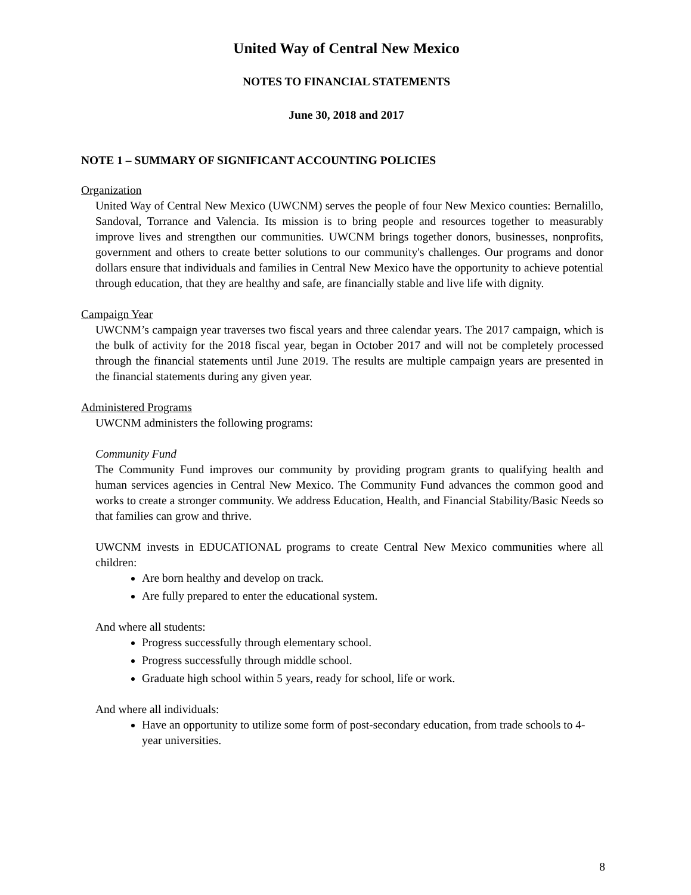United Way of Central New Mexico
NOTES TO FINANCIAL STATEMENTS
June 30, 2018 and 2017
NOTE 1 – SUMMARY OF SIGNIFICANT ACCOUNTING POLICIES
Organization
United Way of Central New Mexico (UWCNM) serves the people of four New Mexico counties: Bernalillo, Sandoval, Torrance and Valencia. Its mission is to bring people and resources together to measurably improve lives and strengthen our communities. UWCNM brings together donors, businesses, nonprofits, government and others to create better solutions to our community's challenges. Our programs and donor dollars ensure that individuals and families in Central New Mexico have the opportunity to achieve potential through education, that they are healthy and safe, are financially stable and live life with dignity.
Campaign Year
UWCNM’s campaign year traverses two fiscal years and three calendar years. The 2017 campaign, which is the bulk of activity for the 2018 fiscal year, began in October 2017 and will not be completely processed through the financial statements until June 2019. The results are multiple campaign years are presented in the financial statements during any given year.
Administered Programs
UWCNM administers the following programs:
Community Fund
The Community Fund improves our community by providing program grants to qualifying health and human services agencies in Central New Mexico. The Community Fund advances the common good and works to create a stronger community. We address Education, Health, and Financial Stability/Basic Needs so that families can grow and thrive.
UWCNM invests in EDUCATIONAL programs to create Central New Mexico communities where all children:
Are born healthy and develop on track.
Are fully prepared to enter the educational system.
And where all students:
Progress successfully through elementary school.
Progress successfully through middle school.
Graduate high school within 5 years, ready for school, life or work.
And where all individuals:
Have an opportunity to utilize some form of post-secondary education, from trade schools to 4-year universities.
8